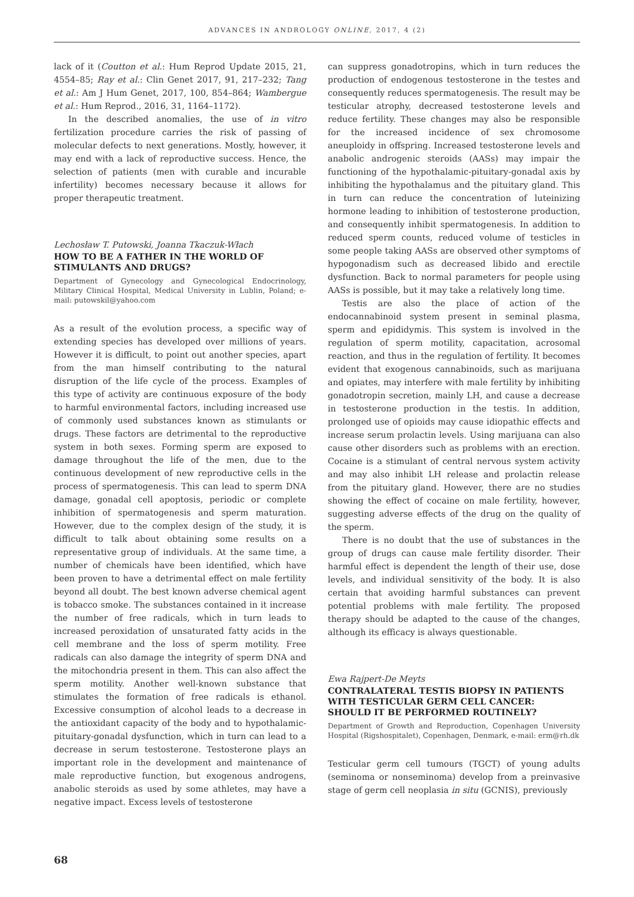ADVANCES IN ANDROLOGY ONLINE, 2017, 4 (2)
lack of it (Coutton et al.: Hum Reprod Update 2015, 21, 4554–85; Ray et al.: Clin Genet 2017, 91, 217–232; Tang et al.: Am J Hum Genet, 2017, 100, 854–864; Wambergue et al.: Hum Reprod., 2016, 31, 1164–1172).
In the described anomalies, the use of in vitro fertilization procedure carries the risk of passing of molecular defects to next generations. Mostly, however, it may end with a lack of reproductive success. Hence, the selection of patients (men with curable and incurable infertility) becomes necessary because it allows for proper therapeutic treatment.
Lechosław T. Putowski, Joanna Tkaczuk-Włach
HOW TO BE A FATHER IN THE WORLD OF STIMULANTS AND DRUGS?
Department of Gynecology and Gynecological Endocrinology, Military Clinical Hospital, Medical University in Lublin, Poland; e-mail: putowskil@yahoo.com
As a result of the evolution process, a specific way of extending species has developed over millions of years. However it is difficult, to point out another species, apart from the man himself contributing to the natural disruption of the life cycle of the process. Examples of this type of activity are continuous exposure of the body to harmful environmental factors, including increased use of commonly used substances known as stimulants or drugs. These factors are detrimental to the reproductive system in both sexes. Forming sperm are exposed to damage throughout the life of the men, due to the continuous development of new reproductive cells in the process of spermatogenesis. This can lead to sperm DNA damage, gonadal cell apoptosis, periodic or complete inhibition of spermatogenesis and sperm maturation. However, due to the complex design of the study, it is difficult to talk about obtaining some results on a representative group of individuals. At the same time, a number of chemicals have been identified, which have been proven to have a detrimental effect on male fertility beyond all doubt. The best known adverse chemical agent is tobacco smoke. The substances contained in it increase the number of free radicals, which in turn leads to increased peroxidation of unsaturated fatty acids in the cell membrane and the loss of sperm motility. Free radicals can also damage the integrity of sperm DNA and the mitochondria present in them. This can also affect the sperm motility. Another well-known substance that stimulates the formation of free radicals is ethanol. Excessive consumption of alcohol leads to a decrease in the antioxidant capacity of the body and to hypothalamic-pituitary-gonadal dysfunction, which in turn can lead to a decrease in serum testosterone. Testosterone plays an important role in the development and maintenance of male reproductive function, but exogenous androgens, anabolic steroids as used by some athletes, may have a negative impact. Excess levels of testosterone
can suppress gonadotropins, which in turn reduces the production of endogenous testosterone in the testes and consequently reduces spermatogenesis. The result may be testicular atrophy, decreased testosterone levels and reduce fertility. These changes may also be responsible for the increased incidence of sex chromosome aneuploidy in offspring. Increased testosterone levels and anabolic androgenic steroids (AASs) may impair the functioning of the hypothalamic-pituitary-gonadal axis by inhibiting the hypothalamus and the pituitary gland. This in turn can reduce the concentration of luteinizing hormone leading to inhibition of testosterone production, and consequently inhibit spermatogenesis. In addition to reduced sperm counts, reduced volume of testicles in some people taking AASs are observed other symptoms of hypogonadism such as decreased libido and erectile dysfunction. Back to normal parameters for people using AASs is possible, but it may take a relatively long time.
Testis are also the place of action of the endocannabinoid system present in seminal plasma, sperm and epididymis. This system is involved in the regulation of sperm motility, capacitation, acrosomal reaction, and thus in the regulation of fertility. It becomes evident that exogenous cannabinoids, such as marijuana and opiates, may interfere with male fertility by inhibiting gonadotropin secretion, mainly LH, and cause a decrease in testosterone production in the testis. In addition, prolonged use of opioids may cause idiopathic effects and increase serum prolactin levels. Using marijuana can also cause other disorders such as problems with an erection. Cocaine is a stimulant of central nervous system activity and may also inhibit LH release and prolactin release from the pituitary gland. However, there are no studies showing the effect of cocaine on male fertility, however, suggesting adverse effects of the drug on the quality of the sperm.
There is no doubt that the use of substances in the group of drugs can cause male fertility disorder. Their harmful effect is dependent the length of their use, dose levels, and individual sensitivity of the body. It is also certain that avoiding harmful substances can prevent potential problems with male fertility. The proposed therapy should be adapted to the cause of the changes, although its efficacy is always questionable.
Ewa Rajpert-De Meyts
CONTRALATERAL TESTIS BIOPSY IN PATIENTS WITH TESTICULAR GERM CELL CANCER: SHOULD IT BE PERFORMED ROUTINELY?
Department of Growth and Reproduction, Copenhagen University Hospital (Rigshospitalet), Copenhagen, Denmark, e-mail: erm@rh.dk
Testicular germ cell tumours (TGCT) of young adults (seminoma or nonseminoma) develop from a preinvasive stage of germ cell neoplasia in situ (GCNIS), previously
68